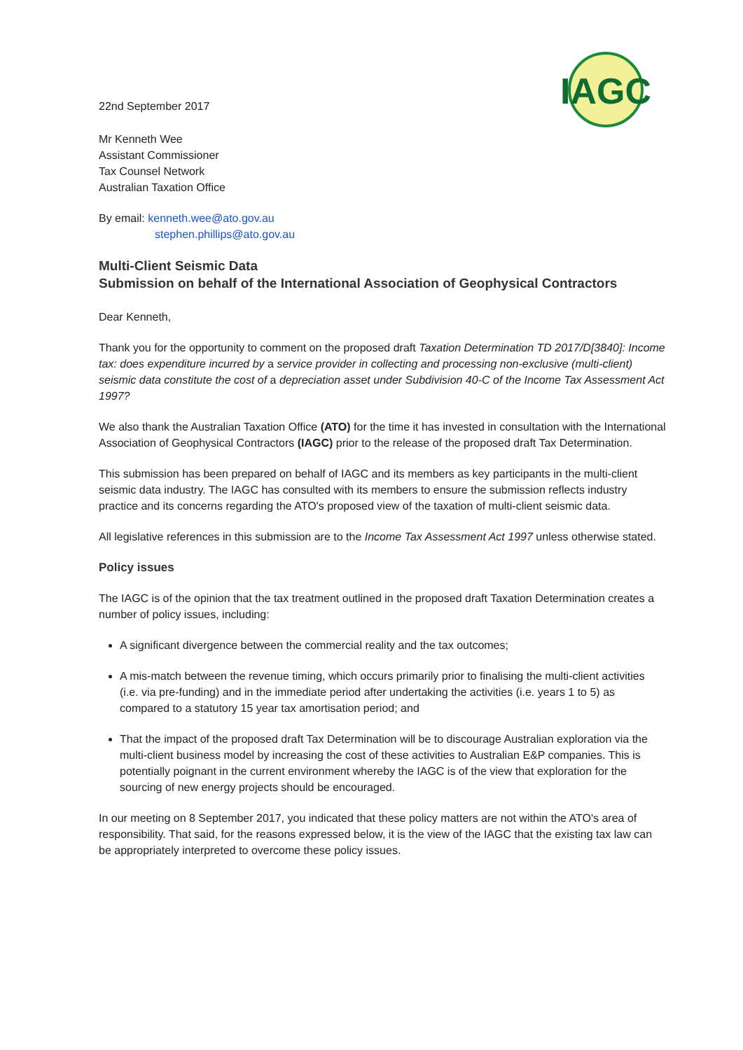IAGC
22nd September 2017
Mr Kenneth Wee
Assistant Commissioner
Tax Counsel Network
Australian Taxation Office
By email: kenneth.wee@ato.gov.au
stephen.phillips@ato.gov.au
Multi-Client Seismic Data
Submission on behalf of the International Association of Geophysical Contractors
Dear Kenneth,
Thank you for the opportunity to comment on the proposed draft Taxation Determination TD 2017/D[3840]: Income tax: does expenditure incurred by a service provider in collecting and processing non-exclusive (multi-client) seismic data constitute the cost of a depreciation asset under Subdivision 40-C of the Income Tax Assessment Act 1997?
We also thank the Australian Taxation Office (ATO) for the time it has invested in consultation with the International Association of Geophysical Contractors (IAGC) prior to the release of the proposed draft Tax Determination.
This submission has been prepared on behalf of IAGC and its members as key participants in the multi-client seismic data industry. The IAGC has consulted with its members to ensure the submission reflects industry practice and its concerns regarding the ATO's proposed view of the taxation of multi-client seismic data.
All legislative references in this submission are to the Income Tax Assessment Act 1997 unless otherwise stated.
Policy issues
The IAGC is of the opinion that the tax treatment outlined in the proposed draft Taxation Determination creates a number of policy issues, including:
A significant divergence between the commercial reality and the tax outcomes;
A mis-match between the revenue timing, which occurs primarily prior to finalising the multi-client activities (i.e. via pre-funding) and in the immediate period after undertaking the activities (i.e. years 1 to 5) as compared to a statutory 15 year tax amortisation period; and
That the impact of the proposed draft Tax Determination will be to discourage Australian exploration via the multi-client business model by increasing the cost of these activities to Australian E&P companies. This is potentially poignant in the current environment whereby the IAGC is of the view that exploration for the sourcing of new energy projects should be encouraged.
In our meeting on 8 September 2017, you indicated that these policy matters are not within the ATO's area of responsibility. That said, for the reasons expressed below, it is the view of the IAGC that the existing tax law can be appropriately interpreted to overcome these policy issues.